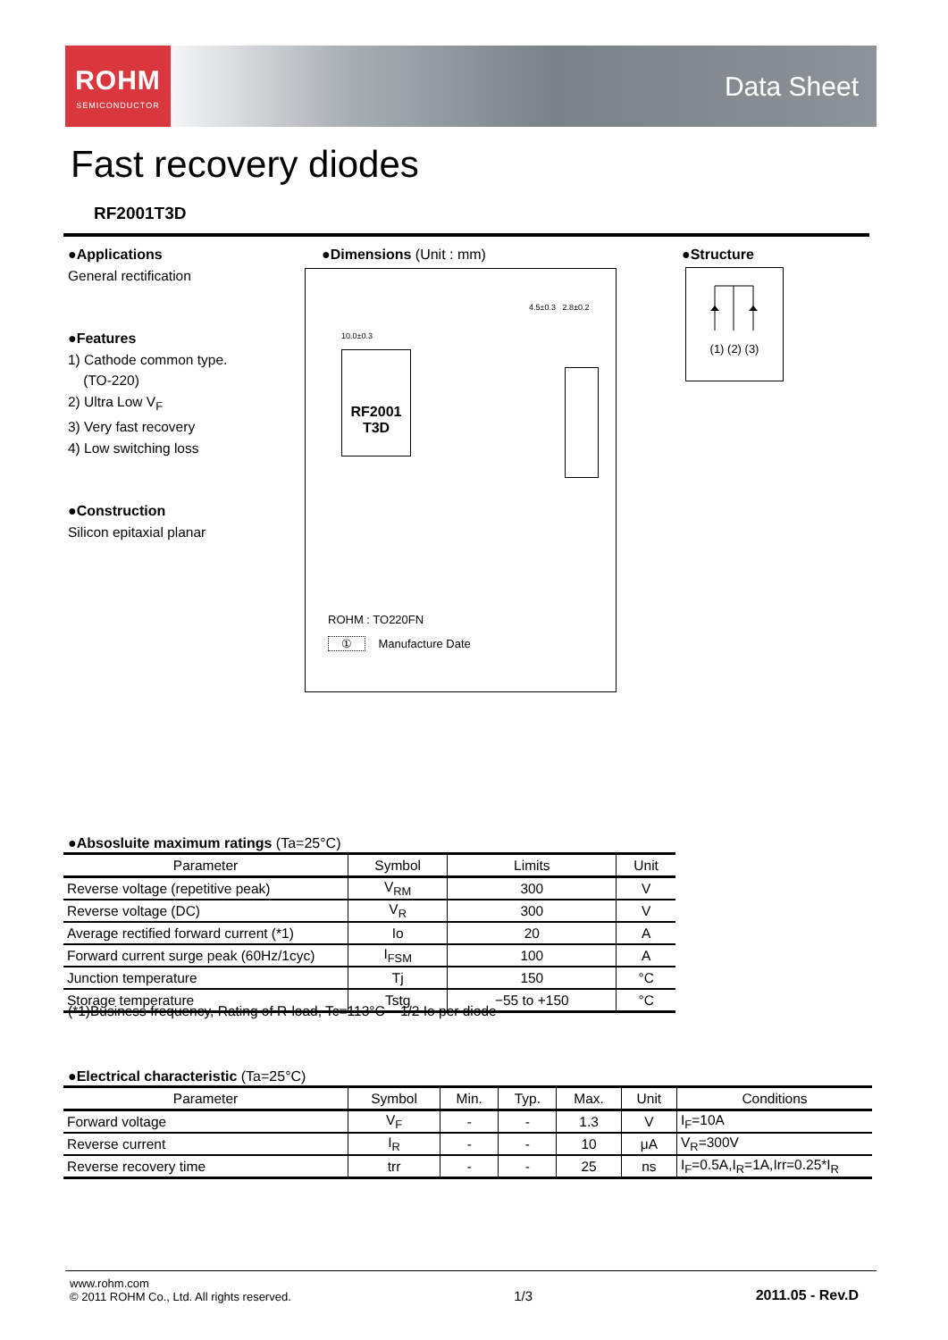ROHM
SEMICONDUCTOR
Data Sheet
Fast recovery diodes
RF2001T3D
●Applications
General rectification
●Features
1) Cathode common type.
(TO-220)
2) Ultra Low V<sub>F</sub>
3) Very fast recovery
4) Low switching loss
●Construction
Silicon epitaxial planar
●Dimensions (Unit : mm)
RF2001
T3D
10.0±0.3
4.5±0.3 2.8±0.2
ROHM : TO220FN
① Manufacture Date
●Structure
(1) (2) (3)
●Absosluite maximum ratings (Ta=25°C)
| Parameter | Symbol | Limits | Unit |
| --- | --- | --- | --- |
| Reverse voltage (repetitive peak) | V<sub>RM</sub> | 300 | V |
| Reverse voltage (DC) | V<sub>R</sub> | 300 | V |
| Average rectified forward current (*1) | Io | 20 | A |
| Forward current surge peak (60Hz/1cyc) | I<sub>FSM</sub> | 100 | A |
| Junction temperature | Tj | 150 | °C |
| Storage temperature | Tstg | −55 to +150 | °C |
(*1)Business frequency, Rating of R-load, Tc=113°C 1/2 Io per diode
●Electrical characteristic (Ta=25°C)
| Parameter | Symbol | Min. | Typ. | Max. | Unit | Conditions |
| --- | --- | --- | --- | --- | --- | --- |
| Forward voltage | V<sub>F</sub> | - | - | 1.3 | V | I<sub>F</sub>=10A |
| Reverse current | I<sub>R</sub> | - | - | 10 | μA | V<sub>R</sub>=300V |
| Reverse recovery time | trr | - | - | 25 | ns | I<sub>F</sub>=0.5A,I<sub>R</sub>=1A,Irr=0.25*I<sub>R</sub> |
www.rohm.com
© 2011 ROHM Co., Ltd. All rights reserved.
1/3
2011.05 - Rev.D